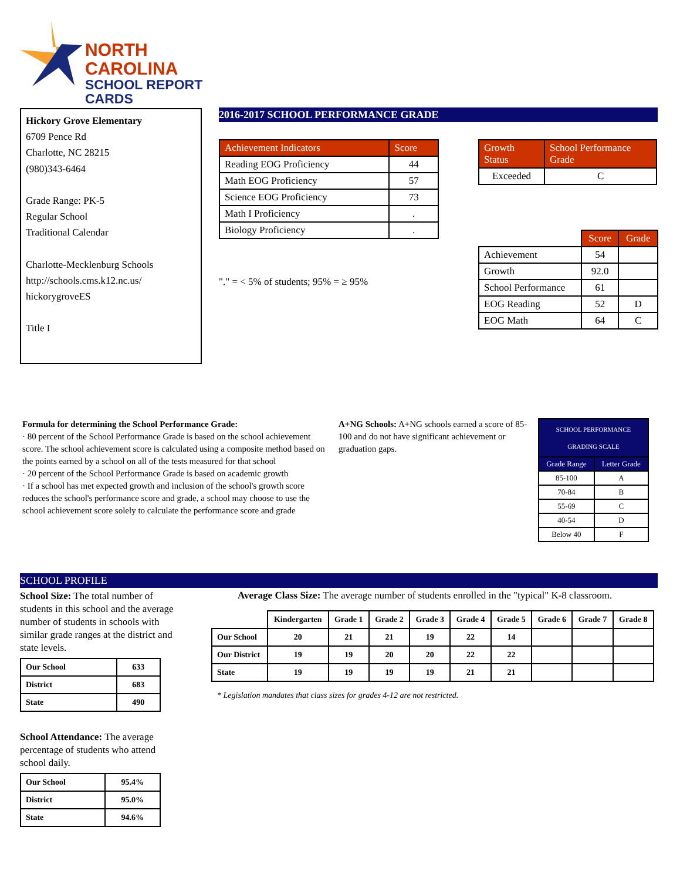NORTH CAROLINA
SCHOOL REPORT CARDS
Hickory Grove Elementary
6709 Pence Rd
Charlotte, NC 28215
(980)343-6464
Grade Range: PK-5
Regular School
Traditional Calendar
Charlotte-Mecklenburg Schools
http://schools.cms.k12.nc.us/
hickorygroveES
Title I
2016-2017 SCHOOL PERFORMANCE GRADE
| Achievement Indicators | Score |
| --- | --- |
| Reading EOG Proficiency | 44 |
| Math EOG Proficiency | 57 |
| Science EOG Proficiency | 73 |
| Math I Proficiency | . |
| Biology Proficiency | . |
"." = < 5% of students; 95% = ≥ 95%
| Growth Status | School Performance Grade |
| --- | --- |
| Exceeded | C |
| | Score | Grade |
| Achievement | 54 | |
| Growth | 92.0 | |
| School Performance | 61 | |
| EOG Reading | 52 | D |
| EOG Math | 64 | C |
Formula for determining the School Performance Grade:
· 80 percent of the School Performance Grade is based on the school achievement score. The school achievement score is calculated using a composite method based on the points earned by a school on all of the tests measured for that school
· 20 percent of the School Performance Grade is based on academic growth
· If a school has met expected growth and inclusion of the school's growth score reduces the school's performance score and grade, a school may choose to use the school achievement score solely to calculate the performance score and grade
A+NG Schools: A+NG schools earned a score of 85-100 and do not have significant achievement or graduation gaps.
| SCHOOL PERFORMANCE GRADING SCALE | |
| --- | --- |
| Grade Range | Letter Grade |
| 85-100 | A |
| 70-84 | B |
| 55-69 | C |
| 40-54 | D |
| Below 40 | F |
SCHOOL PROFILE
School Size: The total number of students in this school and the average number of students in schools with similar grade ranges at the district and state levels.
| Our School | 633 |
| District | 683 |
| State | 490 |
School Attendance: The average percentage of students who attend school daily.
| Our School | 95.4% |
| District | 95.0% |
| State | 94.6% |
Average Class Size: The average number of students enrolled in the "typical" K-8 classroom.
| | Kindergarten | Grade 1 | Grade 2 | Grade 3 | Grade 4 | Grade 5 | Grade 6 | Grade 7 | Grade 8 |
| Our School | 20 | 21 | 21 | 19 | 22 | 14 | | | |
| Our District | 19 | 19 | 20 | 20 | 22 | 22 | | | |
| State | 19 | 19 | 19 | 19 | 21 | 21 | | | |
* Legislation mandates that class sizes for grades 4-12 are not restricted.